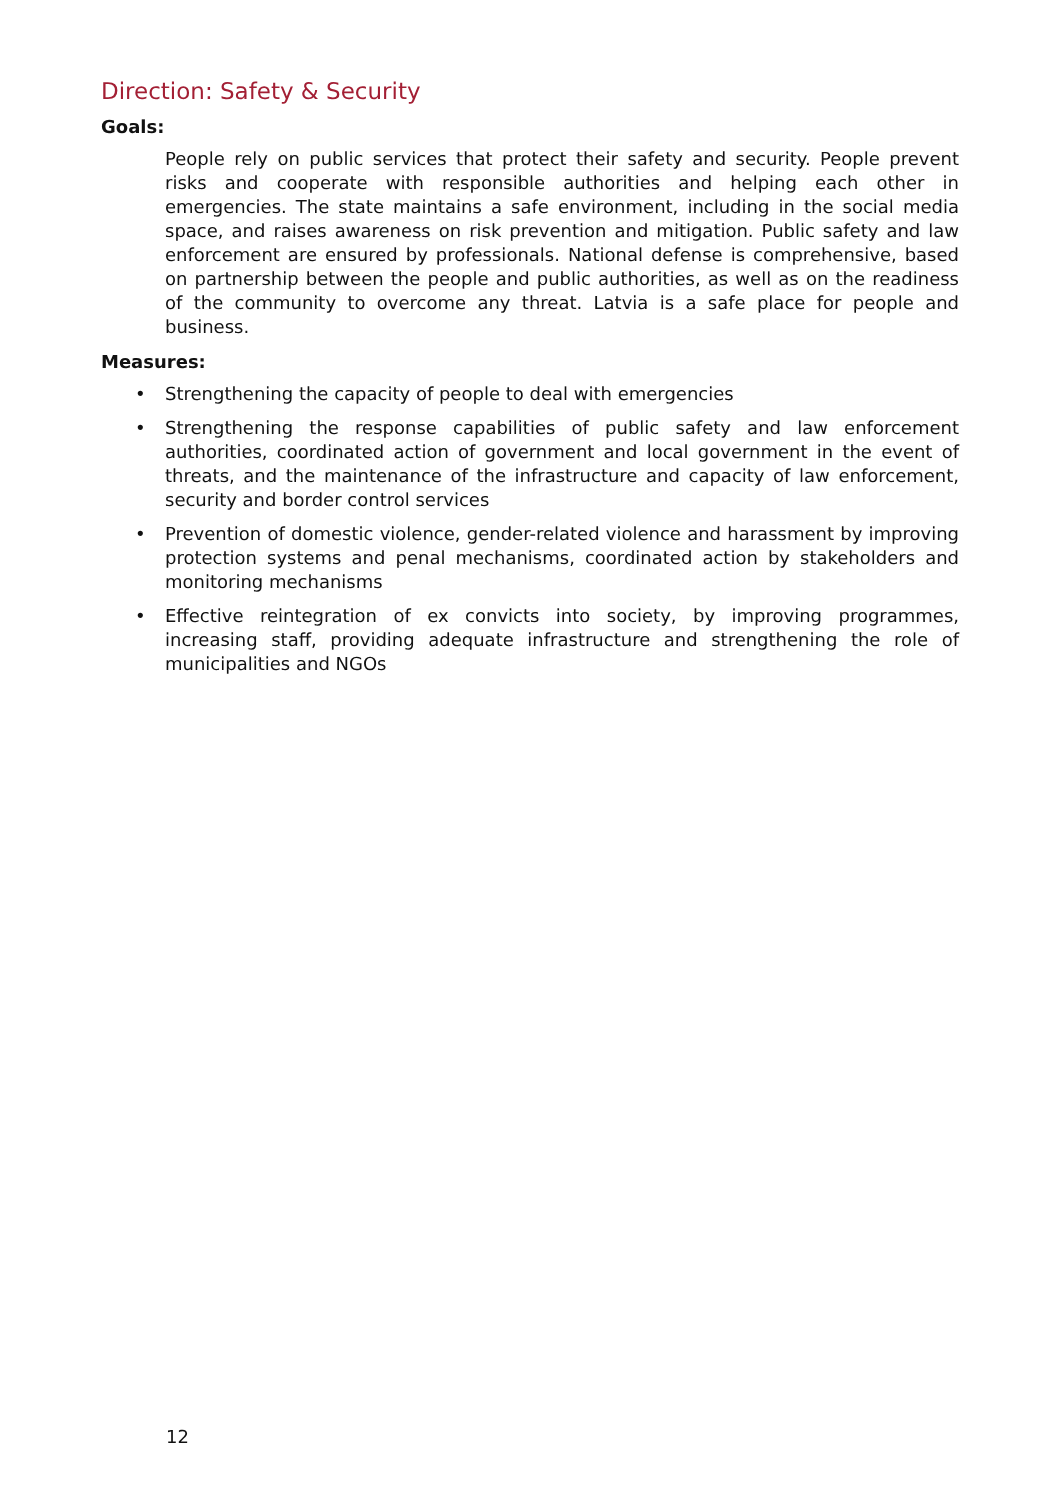Direction: Safety & Security
Goals:
People rely on public services that protect their safety and security. People prevent risks and cooperate with responsible authorities and helping each other in emergencies. The state maintains a safe environment, including in the social media space, and raises awareness on risk prevention and mitigation. Public safety and law enforcement are ensured by professionals. National defense is comprehensive, based on partnership between the people and public authorities, as well as on the readiness of the community to overcome any threat. Latvia is a safe place for people and business.
Measures:
• Strengthening the capacity of people to deal with emergencies
• Strengthening the response capabilities of public safety and law enforcement authorities, coordinated action of government and local government in the event of threats, and the maintenance of the infrastructure and capacity of law enforcement, security and border control services
• Prevention of domestic violence, gender-related violence and harassment by improving protection systems and penal mechanisms, coordinated action by stakeholders and monitoring mechanisms
• Effective reintegration of ex convicts into society, by improving programmes, increasing staff, providing adequate infrastructure and strengthening the role of municipalities and NGOs
12